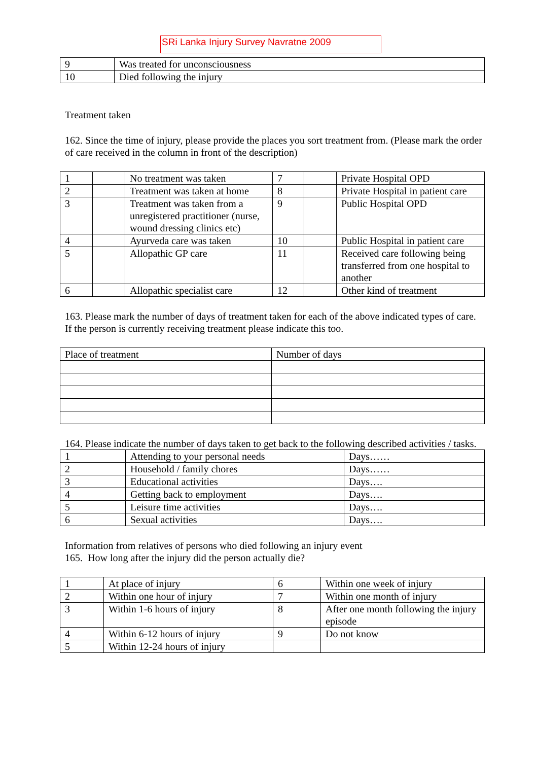SRi Lanka Injury Survey Navratne 2009
| 9 | Was treated for unconsciousness |
| 10 | Died following the injury |
Treatment taken
162. Since the time of injury, please provide the places you sort treatment from. (Please mark the order of care received in the column in front of the description)
| 1 | | No treatment was taken | 7 | | Private Hospital OPD |
| 2 | | Treatment was taken at home | 8 | | Private Hospital in patient care |
| 3 | | Treatment was taken from a unregistered practitioner (nurse, wound dressing clinics etc) | 9 | | Public Hospital OPD |
| 4 | | Ayurveda care was taken | 10 | | Public Hospital in patient care |
| 5 | | Allopathic GP care | 11 | | Received care following being transferred from one hospital to another |
| 6 | | Allopathic specialist care | 12 | | Other kind of treatment |
163. Please mark the number of days of treatment taken for each of the above indicated types of care. If the person is currently receiving treatment please indicate this too.
| Place of treatment | Number of days |
164. Please indicate the number of days taken to get back to the following described activities / tasks.
| 1 | Attending to your personal needs | Days…… |
| 2 | Household / family chores | Days…… |
| 3 | Educational activities | Days…. |
| 4 | Getting back to employment | Days…. |
| 5 | Leisure time activities | Days…. |
| 6 | Sexual activities | Days…. |
Information from relatives of persons who died following an injury event
165. How long after the injury did the person actually die?
| 1 | At place of injury | 6 | Within one week of injury |
| 2 | Within one hour of injury | 7 | Within one month of injury |
| 3 | Within 1-6 hours of injury | 8 | After one month following the injury episode |
| 4 | Within 6-12 hours of injury | 9 | Do not know |
| 5 | Within 12-24 hours of injury | | |